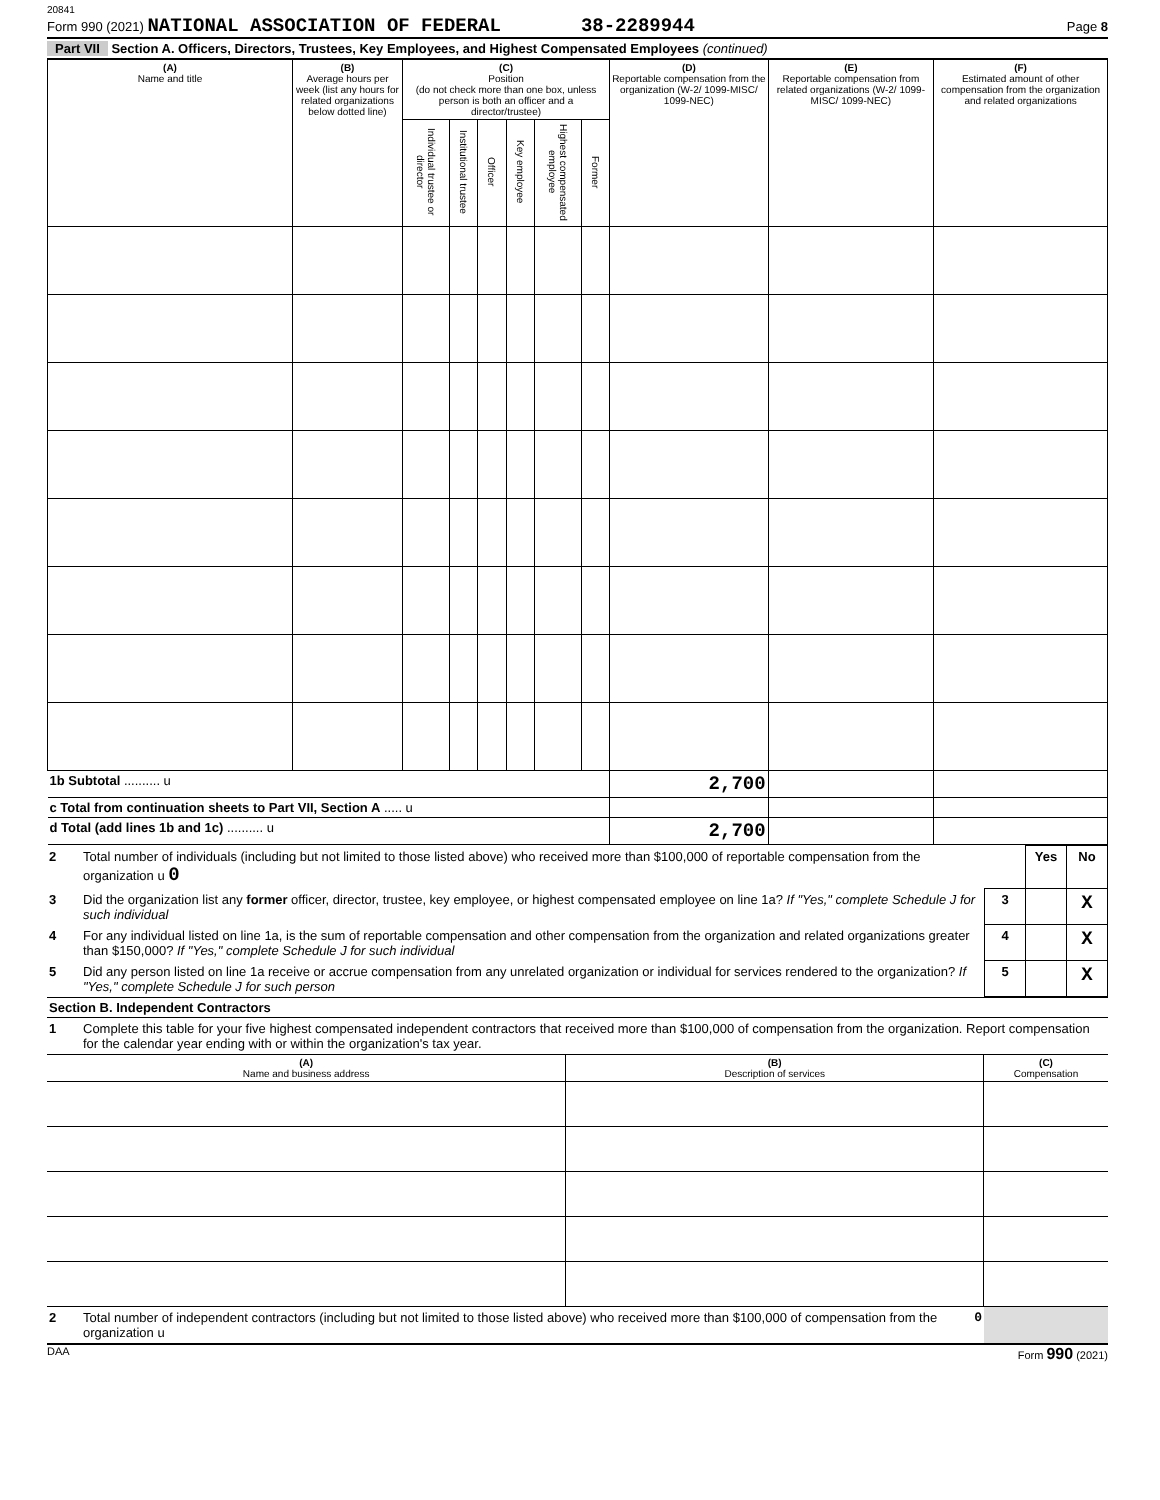20841
Form 990 (2021) NATIONAL ASSOCIATION OF FEDERAL 38-2289944 Page 8
Part VII Section A. Officers, Directors, Trustees, Key Employees, and Highest Compensated Employees (continued)
| (A) Name and title | (B) Average hours per week (list any hours for related organizations below dotted line) | (C) Position (do not check more than one box, unless person is both an officer and a director/trustee) | | | | | | (D) Reportable compensation from the organization (W-2/ 1099-MISC/ 1099-NEC) | (E) Reportable compensation from related organizations (W-2/ 1099-MISC/ 1099-NEC) | (F) Estimated amount of other compensation from the organization and related organizations |
| --- | --- | --- | --- | --- | --- | --- | --- | --- | --- | --- |
| | | Individual trustee or director | Institutional trustee | Officer | Key employee | Highest compensated employee | Former | | | |
| 1b Subtotal .......... u | | | | | | | | 2,700 | | |
| c Total from continuation sheets to Part VII, Section A ..... u | | | | | | | | | | |
| d Total (add lines 1b and 1c) .......... u | | | | | | | | 2,700 | | |
| 2 | Total number of individuals (including but not limited to those listed above) who received more than $100,000 of reportable compensation from the organization u 0 | | Yes | No |
| 3 | Did the organization list any former officer, director, trustee, key employee, or highest compensated employee on line 1a? If "Yes," complete Schedule J for such individual | 3 | | X |
| 4 | For any individual listed on line 1a, is the sum of reportable compensation and other compensation from the organization and related organizations greater than $150,000? If "Yes," complete Schedule J for such individual | 4 | | X |
| 5 | Did any person listed on line 1a receive or accrue compensation from any unrelated organization or individual for services rendered to the organization? If "Yes," complete Schedule J for such person | 5 | | X |
Section B. Independent Contractors
| 1 | Complete this table for your five highest compensated independent contractors that received more than $100,000 of compensation from the organization. Report compensation for the calendar year ending with or within the organization's tax year. |
| (A) Name and business address | (B) Description of services | (C) Compensation |
| --- | --- | --- |
| 2 | Total number of independent contractors (including but not limited to those listed above) who received more than $100,000 of compensation from the organization u | 0 | |
DAA Form 990 (2021)